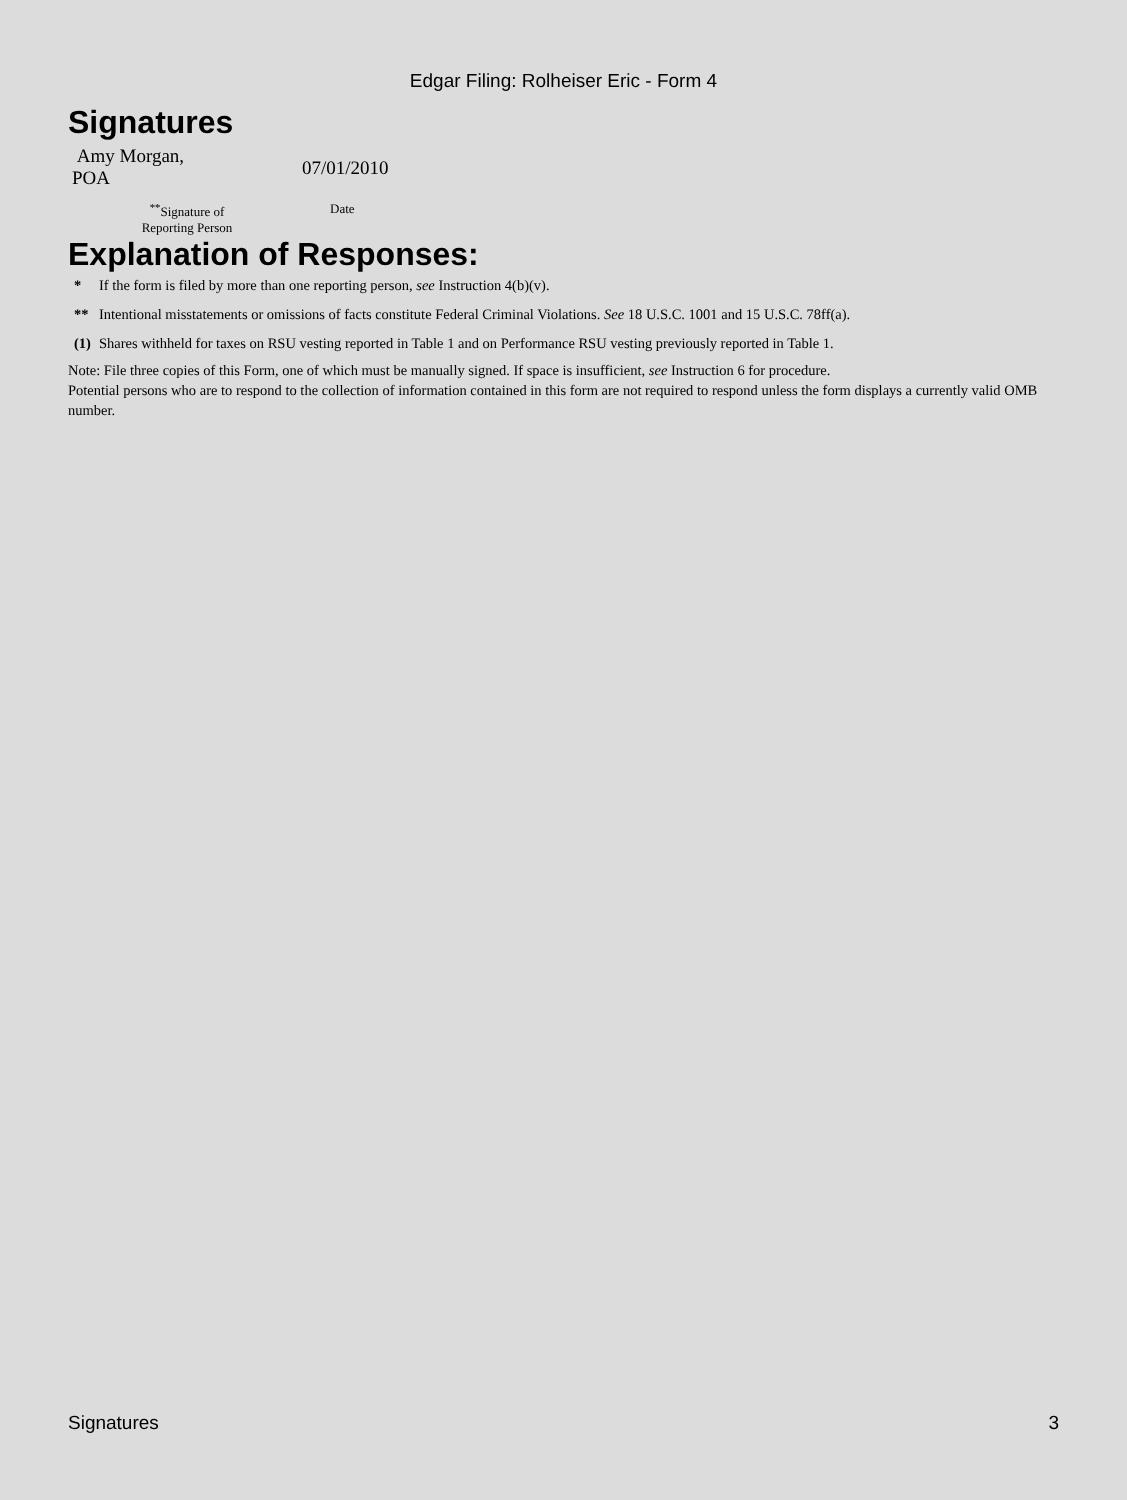Edgar Filing: Rolheiser Eric - Form 4
Signatures
| Amy Morgan, POA | 07/01/2010 |
| <sup>**</sup> Signature of Reporting Person | Date |
Explanation of Responses:
| * | If the form is filed by more than one reporting person, see Instruction 4(b)(v). |
| ** | Intentional misstatements or omissions of facts constitute Federal Criminal Violations. See 18 U.S.C. 1001 and 15 U.S.C. 78ff(a). |
| (1) | Shares withheld for taxes on RSU vesting reported in Table 1 and on Performance RSU vesting previously reported in Table 1. |
Note: File three copies of this Form, one of which must be manually signed. If space is insufficient, see Instruction 6 for procedure.
Potential persons who are to respond to the collection of information contained in this form are not required to respond unless the form displays a currently valid OMB number.
Signatures 3